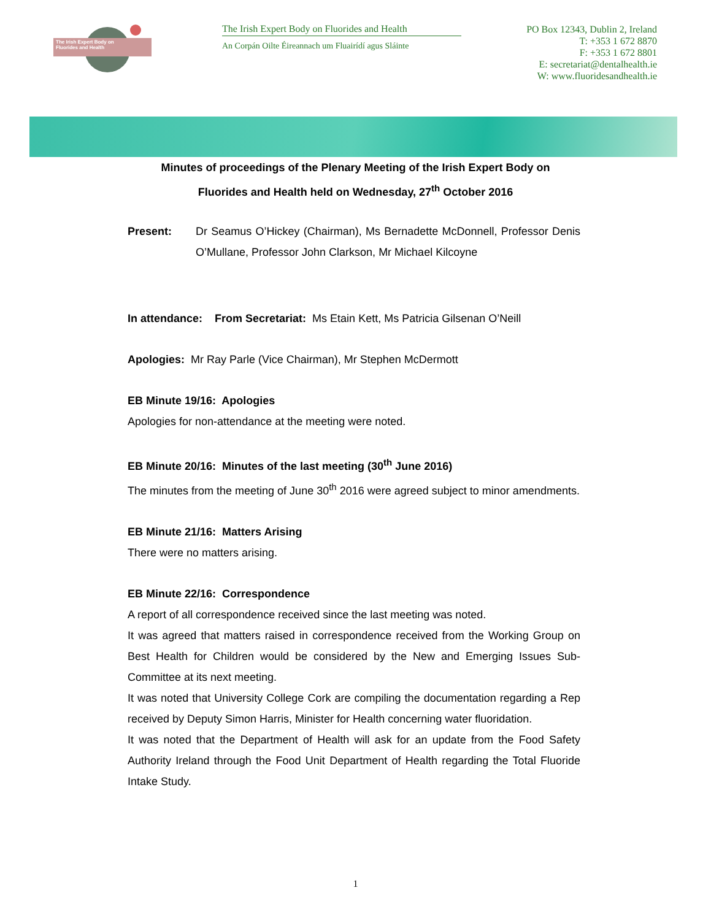The Irish Expert Body on
Fluorides and Health
The Irish Expert Body on Fluorides and Health
An Corpán Oilte Éireannach um Fluairídí agus Sláinte
PO Box 12343, Dublin 2, Ireland
T: +353 1 672 8870
F: +353 1 672 8801
E: secretariat@dentalhealth.ie
W: www.fluoridesandhealth.ie
Minutes of proceedings of the Plenary Meeting of the Irish Expert Body on
Fluorides and Health held on Wednesday, 27<sup>th</sup> October 2016
Present: Dr Seamus O’Hickey (Chairman), Ms Bernadette McDonnell, Professor Denis O’Mullane, Professor John Clarkson, Mr Michael Kilcoyne
In attendance: From Secretariat: Ms Etain Kett, Ms Patricia Gilsenan O’Neill
Apologies: Mr Ray Parle (Vice Chairman), Mr Stephen McDermott
EB Minute 19/16: Apologies
Apologies for non-attendance at the meeting were noted.
EB Minute 20/16: Minutes of the last meeting (30<sup>th</sup> June 2016)
The minutes from the meeting of June 30<sup>th</sup> 2016 were agreed subject to minor amendments.
EB Minute 21/16: Matters Arising
There were no matters arising.
EB Minute 22/16: Correspondence
A report of all correspondence received since the last meeting was noted.
It was agreed that matters raised in correspondence received from the Working Group on Best Health for Children would be considered by the New and Emerging Issues Sub-Committee at its next meeting.
It was noted that University College Cork are compiling the documentation regarding a Rep received by Deputy Simon Harris, Minister for Health concerning water fluoridation.
It was noted that the Department of Health will ask for an update from the Food Safety Authority Ireland through the Food Unit Department of Health regarding the Total Fluoride Intake Study.
1